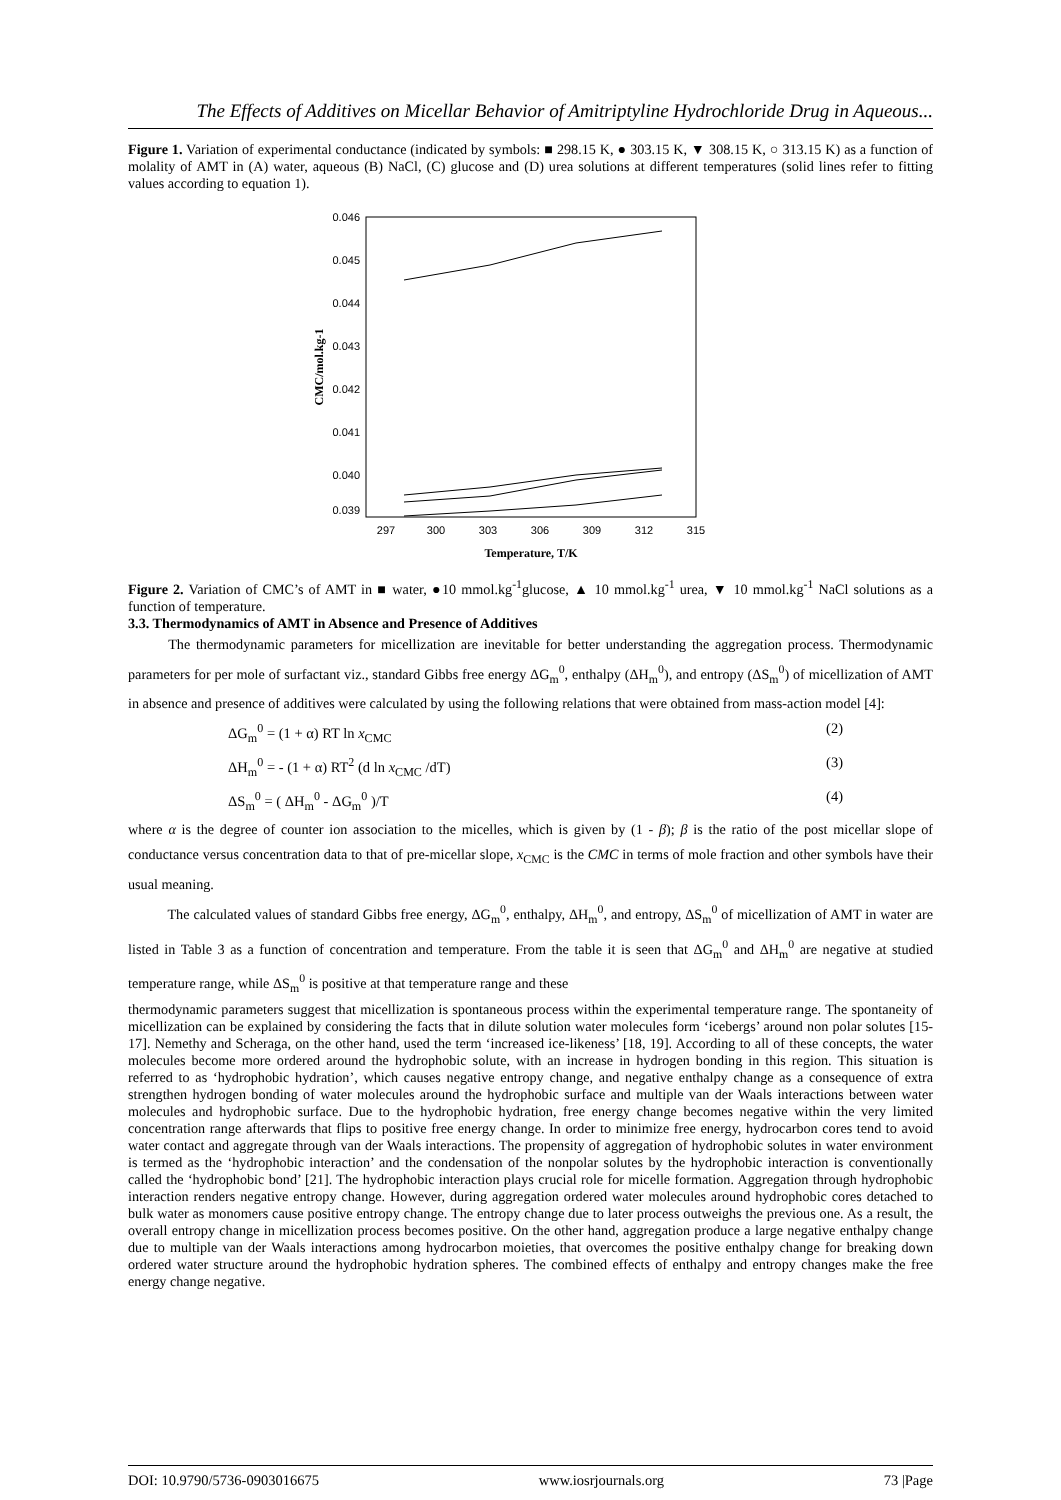The Effects of Additives on Micellar Behavior of Amitriptyline Hydrochloride Drug in Aqueous...
Figure 1. Variation of experimental conductance (indicated by symbols: ■ 298.15 K, ● 303.15 K, ▼ 308.15 K, ○ 313.15 K) as a function of molality of AMT in (A) water, aqueous (B) NaCl, (C) glucose and (D) urea solutions at different temperatures (solid lines refer to fitting values according to equation 1).
0.046
0.045
0.044
0.043
0.042
0.041
0.040
0.039
297
300
303
306
309
312
315
Temperature, T/K
CMC/mol.kg-1
Figure 2. Variation of CMC’s of AMT in ■ water, ●10 mmol.kg<sup>-1</sup>glucose, ▲ 10 mmol.kg<sup>-1</sup> urea, ▼ 10 mmol.kg<sup>-1</sup> NaCl solutions as a function of temperature.
3.3. Thermodynamics of AMT in Absence and Presence of Additives
The thermodynamic parameters for micellization are inevitable for better understanding the aggregation process. Thermodynamic parameters for per mole of surfactant viz., standard Gibbs free energy ΔG<sub>m</sub><sup>0</sup>, enthalpy (ΔH<sub>m</sub><sup>0</sup>), and entropy (ΔS<sub>m</sub><sup>0</sup>) of micellization of AMT in absence and presence of additives were calculated by using the following relations that were obtained from mass-action model [4]:
ΔG<sub>m</sub><sup>0</sup> = (1 + α) RT ln x<sub>CMC</sub> (2)
ΔH<sub>m</sub><sup>0</sup> = - (1 + α) RT<sup>2</sup> (d ln x<sub>CMC</sub> /dT) (3)
ΔS<sub>m</sub><sup>0</sup> = ( ΔH<sub>m</sub><sup>0</sup> - ΔG<sub>m</sub><sup>0</sup> )/T (4)
where α is the degree of counter ion association to the micelles, which is given by (1 - β); β is the ratio of the post micellar slope of conductance versus concentration data to that of pre-micellar slope, x<sub>CMC</sub> is the CMC in terms of mole fraction and other symbols have their usual meaning.
The calculated values of standard Gibbs free energy, ΔG<sub>m</sub><sup>0</sup>, enthalpy, ΔH<sub>m</sub><sup>0</sup>, and entropy, ΔS<sub>m</sub><sup>0</sup> of micellization of AMT in water are listed in Table 3 as a function of concentration and temperature. From the table it is seen that ΔG<sub>m</sub><sup>0</sup> and ΔH<sub>m</sub><sup>0</sup> are negative at studied temperature range, while ΔS<sub>m</sub><sup>0</sup> is positive at that temperature range and these
thermodynamic parameters suggest that micellization is spontaneous process within the experimental temperature range. The spontaneity of micellization can be explained by considering the facts that in dilute solution water molecules form ‘icebergs’ around non polar solutes [15-17]. Nemethy and Scheraga, on the other hand, used the term ‘increased ice-likeness’ [18, 19]. According to all of these concepts, the water molecules become more ordered around the hydrophobic solute, with an increase in hydrogen bonding in this region. This situation is referred to as ‘hydrophobic hydration’, which causes negative entropy change, and negative enthalpy change as a consequence of extra strengthen hydrogen bonding of water molecules around the hydrophobic surface and multiple van der Waals interactions between water molecules and hydrophobic surface. Due to the hydrophobic hydration, free energy change becomes negative within the very limited concentration range afterwards that flips to positive free energy change. In order to minimize free energy, hydrocarbon cores tend to avoid water contact and aggregate through van der Waals interactions. The propensity of aggregation of hydrophobic solutes in water environment is termed as the ‘hydrophobic interaction’ and the condensation of the nonpolar solutes by the hydrophobic interaction is conventionally called the ‘hydrophobic bond’ [21]. The hydrophobic interaction plays crucial role for micelle formation. Aggregation through hydrophobic interaction renders negative entropy change. However, during aggregation ordered water molecules around hydrophobic cores detached to bulk water as monomers cause positive entropy change. The entropy change due to later process outweighs the previous one. As a result, the overall entropy change in micellization process becomes positive. On the other hand, aggregation produce a large negative enthalpy change due to multiple van der Waals interactions among hydrocarbon moieties, that overcomes the positive enthalpy change for breaking down ordered water structure around the hydrophobic hydration spheres. The combined effects of enthalpy and entropy changes make the free energy change negative.
DOI: 10.9790/5736-0903016675 www.iosrjournals.org 73 |Page